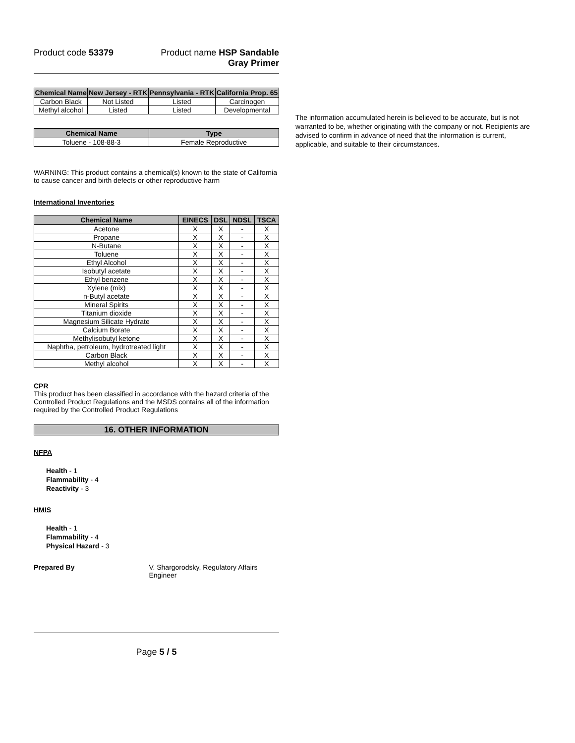Product code 53379 Product name HSP Sandable
Gray Primer
| Chemical Name | New Jersey - RTK | Pennsylvania - RTK | California Prop. 65 |
| --- | --- | --- | --- |
| Carbon Black | Not Listed | Listed | Carcinogen |
| Methyl alcohol | Listed | Listed | Developmental |
| Chemical Name | Type |
| --- | --- |
| Toluene - 108-88-3 | Female Reproductive |
WARNING: This product contains a chemical(s) known to the state of California to cause cancer and birth defects or other reproductive harm
International Inventories
| Chemical Name | EINECS | DSL | NDSL | TSCA |
| --- | --- | --- | --- | --- |
| Acetone | X | X | - | X |
| Propane | X | X | - | X |
| N-Butane | X | X | - | X |
| Toluene | X | X | - | X |
| Ethyl Alcohol | X | X | - | X |
| Isobutyl acetate | X | X | - | X |
| Ethyl benzene | X | X | - | X |
| Xylene (mix) | X | X | - | X |
| n-Butyl acetate | X | X | - | X |
| Mineral Spirits | X | X | - | X |
| Titanium dioxide | X | X | - | X |
| Magnesium Silicate Hydrate | X | X | - | X |
| Calcium Borate | X | X | - | X |
| Methylisobutyl ketone | X | X | - | X |
| Naphtha, petroleum, hydrotreated light | X | X | - | X |
| Carbon Black | X | X | - | X |
| Methyl alcohol | X | X | - | X |
CPR
This product has been classified in accordance with the hazard criteria of the Controlled Product Regulations and the MSDS contains all of the information required by the Controlled Product Regulations
16. OTHER INFORMATION
NFPA
Health - 1
Flammability - 4
Reactivity - 3
HMIS
Health - 1
Flammability - 4
Physical Hazard - 3
Prepared By V. Shargorodsky, Regulatory Affairs Engineer
Page 5 / 5
The information accumulated herein is believed to be accurate, but is not warranted to be, whether originating with the company or not. Recipients are advised to confirm in advance of need that the information is current, applicable, and suitable to their circumstances.